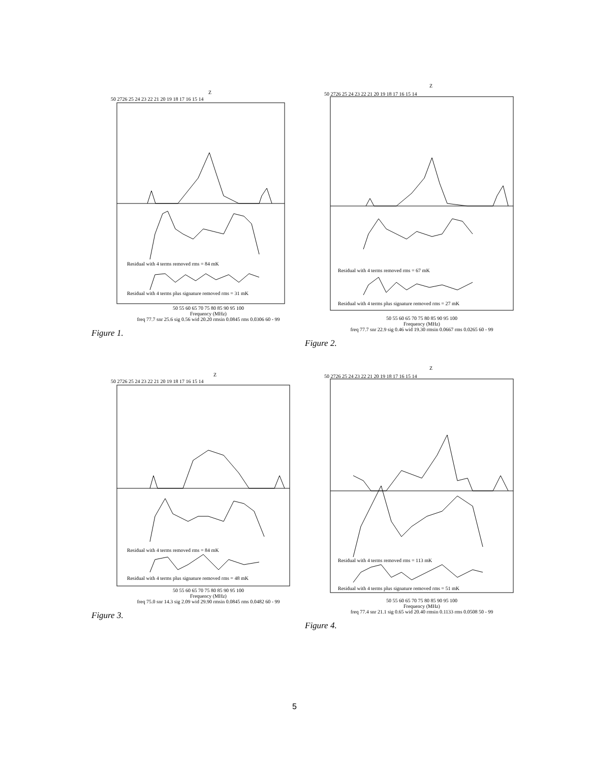Z
50 2726 25 24 23 22 21 20 19 18 17 16 15 14
Residual with 4 terms removed rms = 84 mK
Residual with 4 terms plus signature removed rms = 31 mK
50 55 60 65 70 75 80 85 90 95 100
Frequency (MHz)
freq 77.7 snr 25.6 sig 0.56 wid 20.20 rmsin 0.0845 rms 0.0306 60 - 99
Figure 1.
Z
50 2726 25 24 23 22 21 20 19 18 17 16 15 14
Residual with 4 terms removed rms = 67 mK
Residual with 4 terms plus signature removed rms = 27 mK
50 55 60 65 70 75 80 85 90 95 100
Frequency (MHz)
freq 77.7 snr 22.9 sig 0.46 wid 19.30 rmsin 0.0667 rms 0.0265 60 - 99
Figure 2.
Z
50 2726 25 24 23 22 21 20 19 18 17 16 15 14
Residual with 4 terms removed rms = 84 mK
Residual with 4 terms plus signature removed rms = 48 mK
50 55 60 65 70 75 80 85 90 95 100
Frequency (MHz)
freq 75.0 snr 14.3 sig 2.09 wid 29.90 rmsin 0.0845 rms 0.0482 60 - 99
Figure 3.
Z
50 2726 25 24 23 22 21 20 19 18 17 16 15 14
Residual with 4 terms removed rms = 113 mK
Residual with 4 terms plus signature removed rms = 51 mK
50 55 60 65 70 75 80 85 90 95 100
Frequency (MHz)
freq 77.4 snr 21.1 sig 0.65 wid 20.40 rmsin 0.1133 rms 0.0508 50 - 99
Figure 4.
5